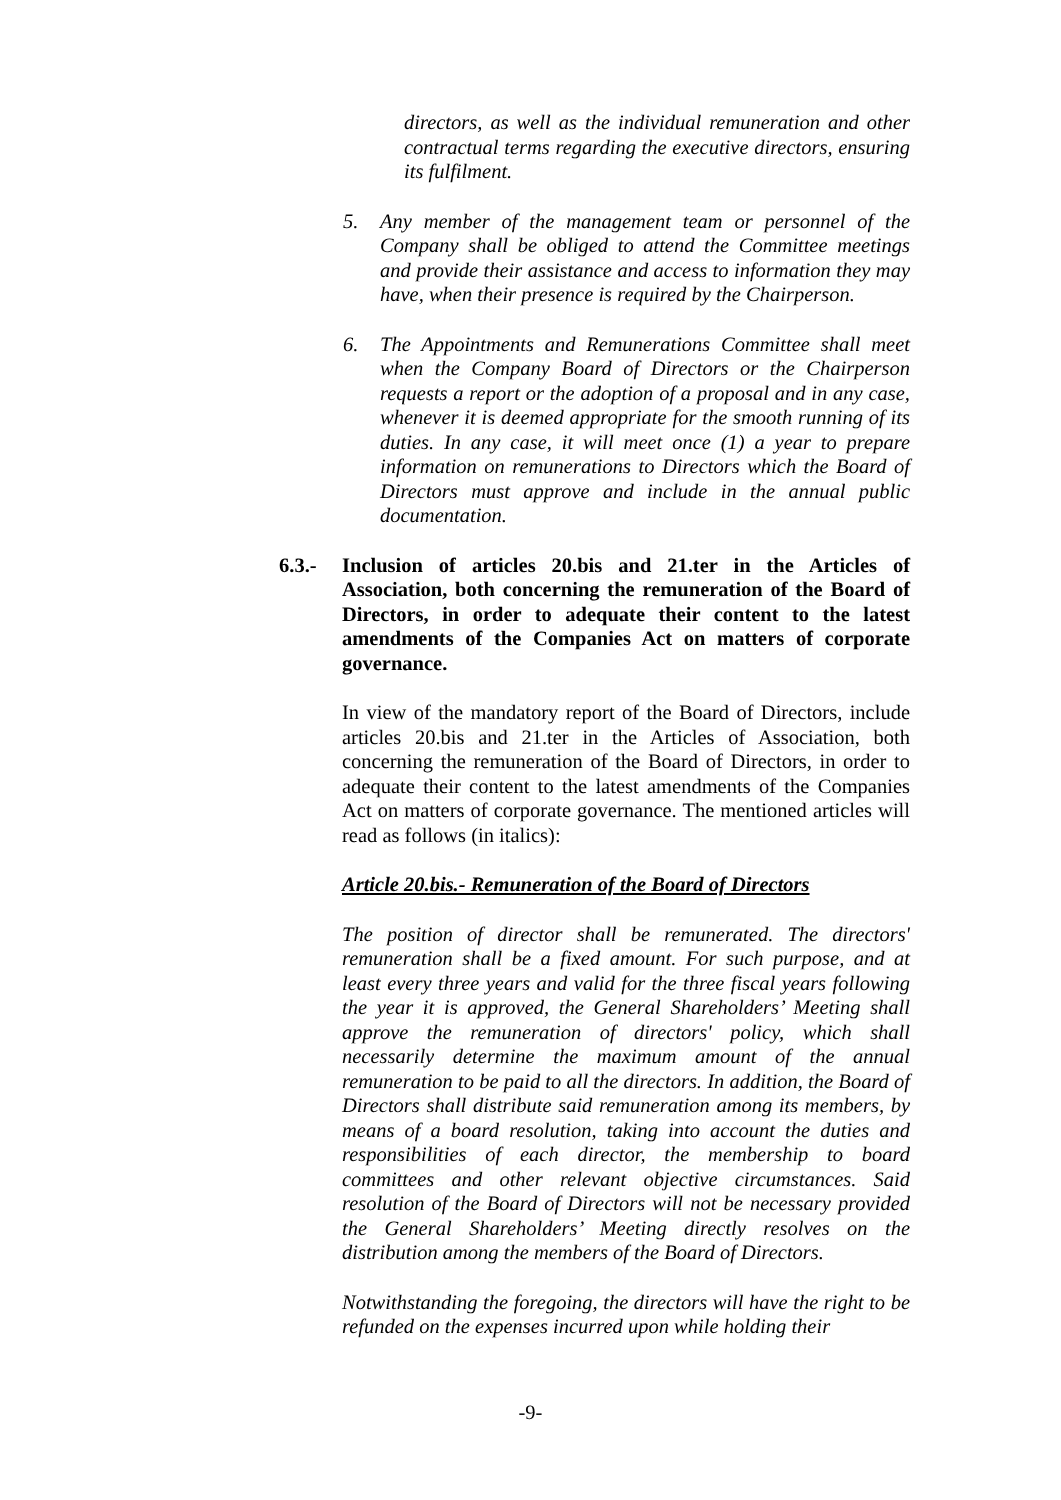directors, as well as the individual remuneration and other contractual terms regarding the executive directors, ensuring its fulfilment.
5. Any member of the management team or personnel of the Company shall be obliged to attend the Committee meetings and provide their assistance and access to information they may have, when their presence is required by the Chairperson.
6. The Appointments and Remunerations Committee shall meet when the Company Board of Directors or the Chairperson requests a report or the adoption of a proposal and in any case, whenever it is deemed appropriate for the smooth running of its duties. In any case, it will meet once (1) a year to prepare information on remunerations to Directors which the Board of Directors must approve and include in the annual public documentation.
6.3.- Inclusion of articles 20.bis and 21.ter in the Articles of Association, both concerning the remuneration of the Board of Directors, in order to adequate their content to the latest amendments of the Companies Act on matters of corporate governance.
In view of the mandatory report of the Board of Directors, include articles 20.bis and 21.ter in the Articles of Association, both concerning the remuneration of the Board of Directors, in order to adequate their content to the latest amendments of the Companies Act on matters of corporate governance. The mentioned articles will read as follows (in italics):
Article 20.bis.- Remuneration of the Board of Directors
The position of director shall be remunerated. The directors' remuneration shall be a fixed amount. For such purpose, and at least every three years and valid for the three fiscal years following the year it is approved, the General Shareholders’ Meeting shall approve the remuneration of directors' policy, which shall necessarily determine the maximum amount of the annual remuneration to be paid to all the directors. In addition, the Board of Directors shall distribute said remuneration among its members, by means of a board resolution, taking into account the duties and responsibilities of each director, the membership to board committees and other relevant objective circumstances. Said resolution of the Board of Directors will not be necessary provided the General Shareholders’ Meeting directly resolves on the distribution among the members of the Board of Directors.
Notwithstanding the foregoing, the directors will have the right to be refunded on the expenses incurred upon while holding their
-9-